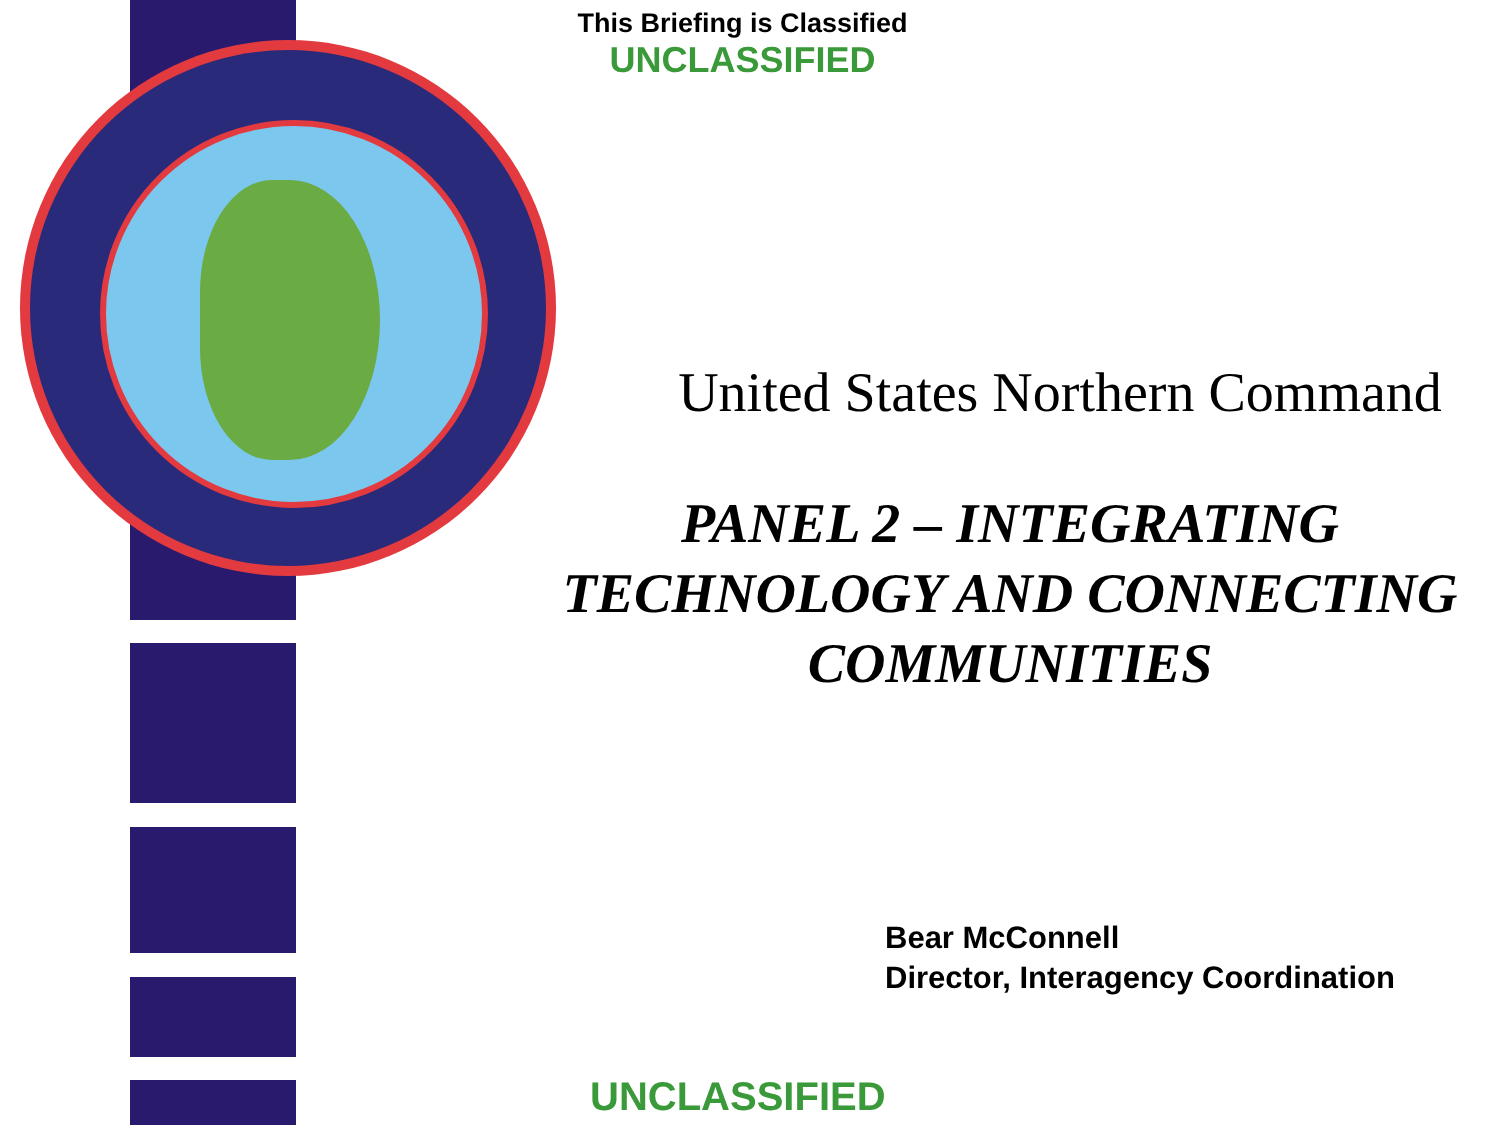This Briefing is Classified
UNCLASSIFIED
United States Northern Command
PANEL 2 – INTEGRATING TECHNOLOGY AND CONNECTING COMMUNITIES
Bear McConnell
Director, Interagency Coordination
UNCLASSIFIED